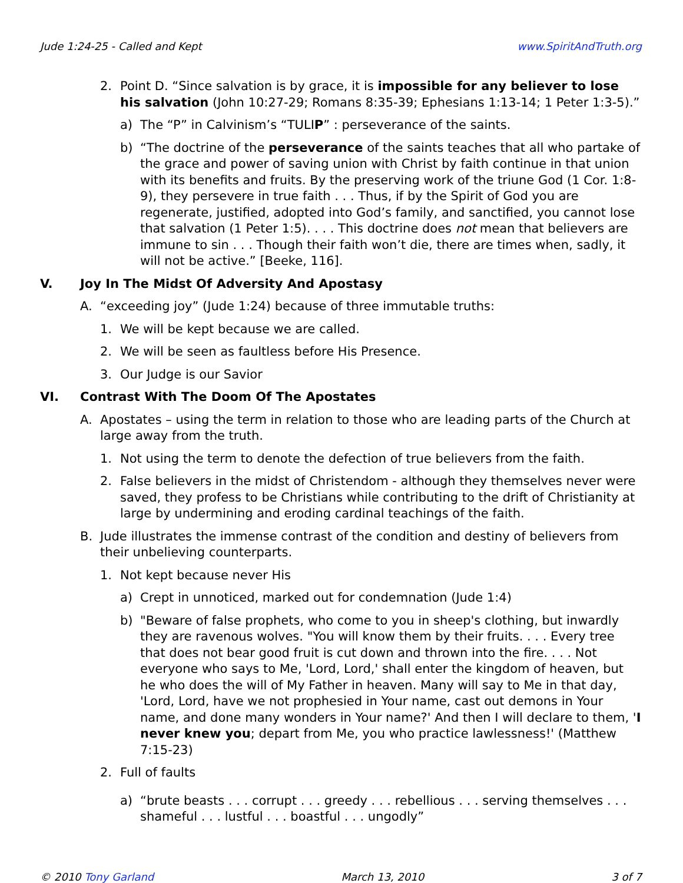Jude 1:24-25 - Called and Kept www.SpiritAndTruth.org
2. Point D. “Since salvation is by grace, it is impossible for any believer to lose his salvation (John 10:27-29; Romans 8:35-39; Ephesians 1:13-14; 1 Peter 1:3-5).”
a) The “P” in Calvinism’s “TULIP” : perseverance of the saints.
b) “The doctrine of the perseverance of the saints teaches that all who partake of the grace and power of saving union with Christ by faith continue in that union with its benefits and fruits. By the preserving work of the triune God (1 Cor. 1:8-9), they persevere in true faith . . . Thus, if by the Spirit of God you are regenerate, justified, adopted into God’s family, and sanctified, you cannot lose that salvation (1 Peter 1:5). . . . This doctrine does not mean that believers are immune to sin . . . Though their faith won’t die, there are times when, sadly, it will not be active.” [Beeke, 116].
V. Joy In The Midst Of Adversity And Apostasy
A. “exceeding joy” (Jude 1:24) because of three immutable truths:
1. We will be kept because we are called.
2. We will be seen as faultless before His Presence.
3. Our Judge is our Savior
VI. Contrast With The Doom Of The Apostates
A. Apostates – using the term in relation to those who are leading parts of the Church at large away from the truth.
1. Not using the term to denote the defection of true believers from the faith.
2. False believers in the midst of Christendom - although they themselves never were saved, they profess to be Christians while contributing to the drift of Christianity at large by undermining and eroding cardinal teachings of the faith.
B. Jude illustrates the immense contrast of the condition and destiny of believers from their unbelieving counterparts.
1. Not kept because never His
a) Crept in unnoticed, marked out for condemnation (Jude 1:4)
b) "Beware of false prophets, who come to you in sheep's clothing, but inwardly they are ravenous wolves. "You will know them by their fruits. . . . Every tree that does not bear good fruit is cut down and thrown into the fire. . . . Not everyone who says to Me, 'Lord, Lord,' shall enter the kingdom of heaven, but he who does the will of My Father in heaven. Many will say to Me in that day, 'Lord, Lord, have we not prophesied in Your name, cast out demons in Your name, and done many wonders in Your name?' And then I will declare to them, 'I never knew you; depart from Me, you who practice lawlessness!' (Matthew 7:15-23)
2. Full of faults
a) “brute beasts . . . corrupt . . . greedy . . . rebellious . . . serving themselves . . . shameful . . . lustful . . . boastful . . . ungodly”
© 2010 Tony Garland March 13, 2010 3 of 7